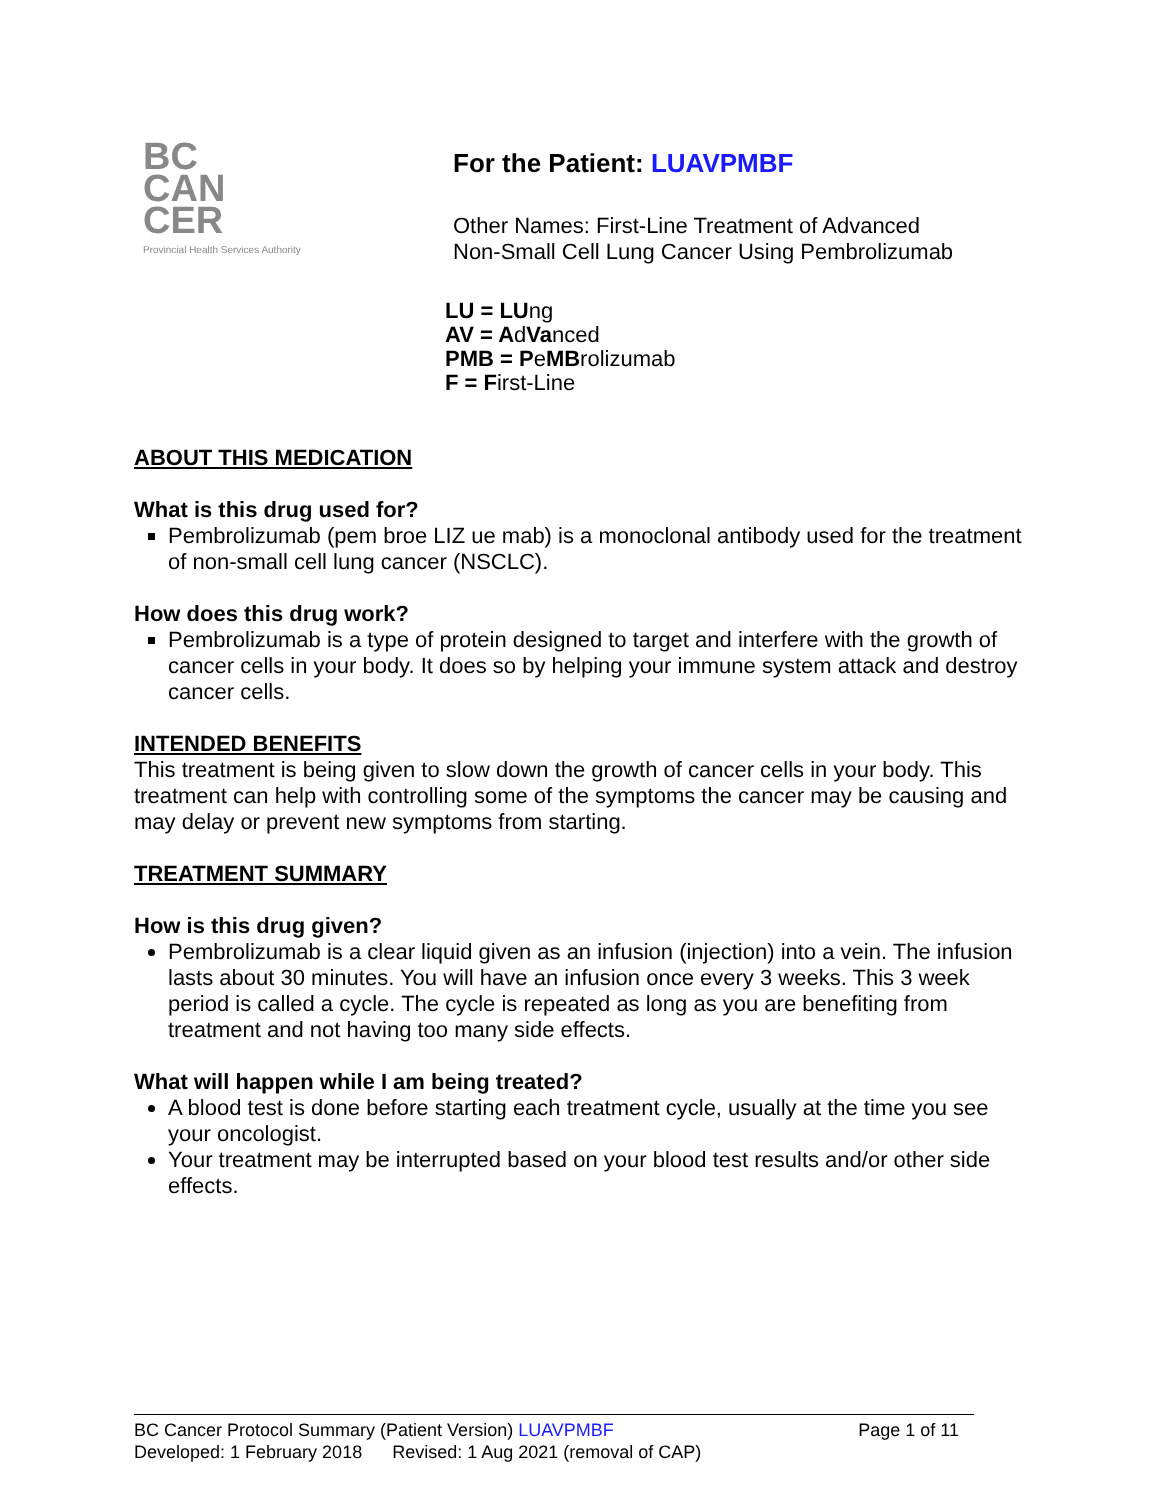BC
CAN
CER
Provincial Health Services Authority
For the Patient: LUAVPMBF
Other Names: First-Line Treatment of Advanced
Non-Small Cell Lung Cancer Using Pembrolizumab
LU = LUng
AV = AdVanced
PMB = PeMBrolizumab
F = First-Line
ABOUT THIS MEDICATION
What is this drug used for?
Pembrolizumab (pem broe LIZ ue mab) is a monoclonal antibody used for the treatment of non-small cell lung cancer (NSCLC).
How does this drug work?
Pembrolizumab is a type of protein designed to target and interfere with the growth of cancer cells in your body. It does so by helping your immune system attack and destroy cancer cells.
INTENDED BENEFITS
This treatment is being given to slow down the growth of cancer cells in your body. This treatment can help with controlling some of the symptoms the cancer may be causing and may delay or prevent new symptoms from starting.
TREATMENT SUMMARY
How is this drug given?
Pembrolizumab is a clear liquid given as an infusion (injection) into a vein. The infusion lasts about 30 minutes. You will have an infusion once every 3 weeks. This 3 week period is called a cycle. The cycle is repeated as long as you are benefiting from treatment and not having too many side effects.
What will happen while I am being treated?
A blood test is done before starting each treatment cycle, usually at the time you see your oncologist.
Your treatment may be interrupted based on your blood test results and/or other side effects.
BC Cancer Protocol Summary (Patient Version) LUAVPMBF Page 1 of 11
Developed: 1 February 2018 Revised: 1 Aug 2021 (removal of CAP)